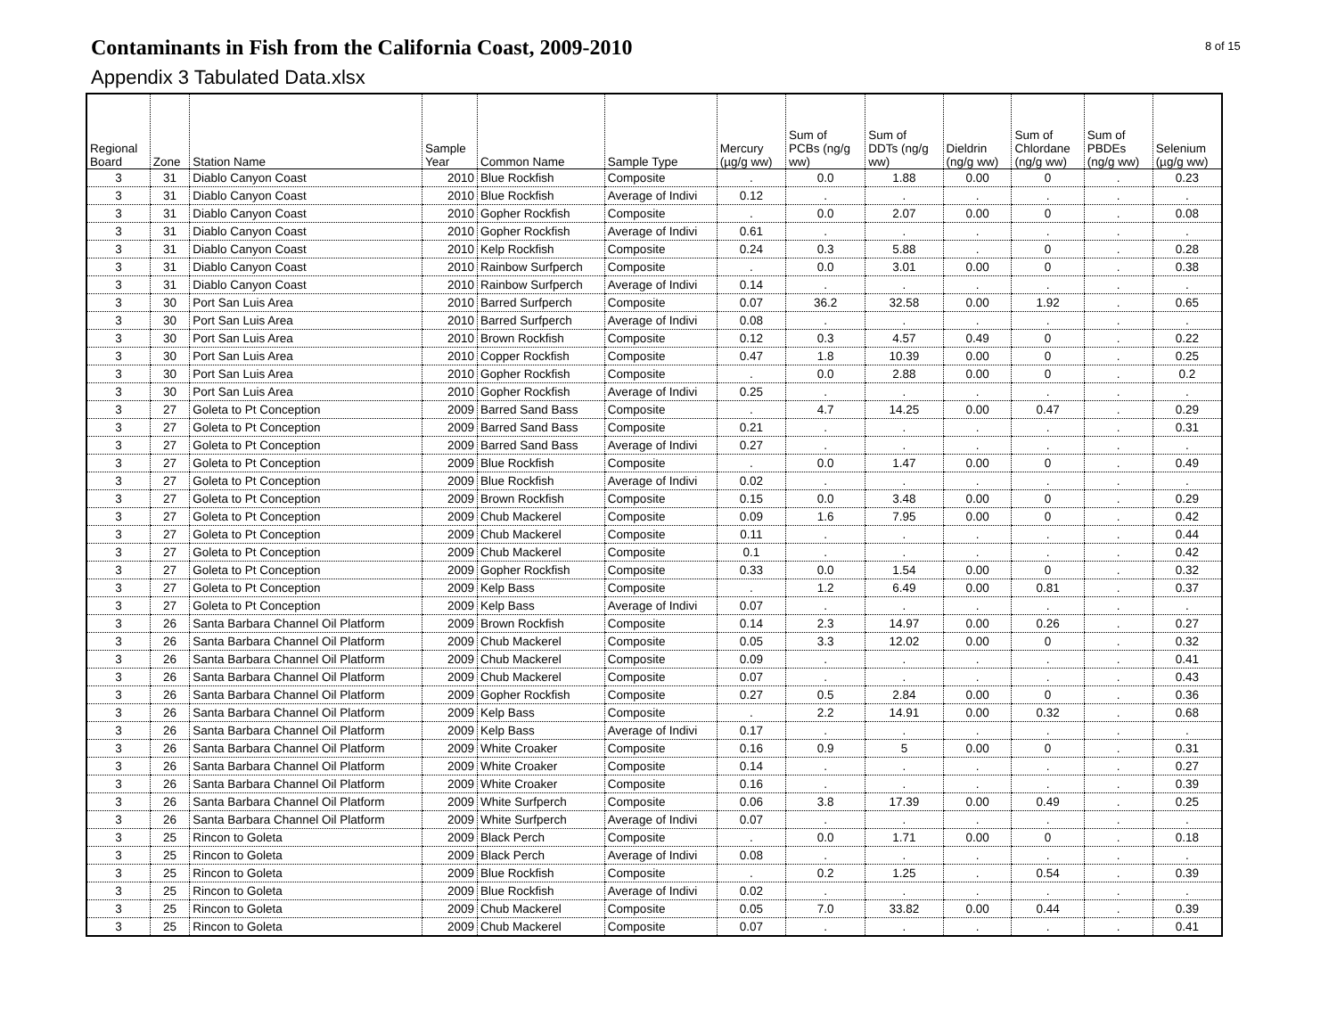Contaminants in Fish from the California Coast, 2009-2010
Appendix 3 Tabulated Data.xlsx
8 of 15
| Regional Board | Zone | Station Name | Sample Year | Common Name | Sample Type | Mercury (µg/g ww) | Sum of PCBs (ng/g ww) | Sum of DDTs (ng/g ww) | Dieldrin (ng/g ww) | Sum of Chlordane (ng/g ww) | Sum of PBDEs (ng/g ww) | Selenium (µg/g ww) |
| --- | --- | --- | --- | --- | --- | --- | --- | --- | --- | --- | --- | --- |
| 3 | 31 | Diablo Canyon Coast | 2010 | Blue Rockfish | Composite | . | 0.0 | 1.88 | 0.00 | 0 | . | 0.23 |
| 3 | 31 | Diablo Canyon Coast | 2010 | Blue Rockfish | Average of Indivi | 0.12 | . | . | . | . | . | . |
| 3 | 31 | Diablo Canyon Coast | 2010 | Gopher Rockfish | Composite | . | 0.0 | 2.07 | 0.00 | 0 | . | 0.08 |
| 3 | 31 | Diablo Canyon Coast | 2010 | Gopher Rockfish | Average of Indivi | 0.61 | . | . | . | . | . | . |
| 3 | 31 | Diablo Canyon Coast | 2010 | Kelp Rockfish | Composite | 0.24 | 0.3 | 5.88 | . | 0 | . | 0.28 |
| 3 | 31 | Diablo Canyon Coast | 2010 | Rainbow Surfperch | Composite | . | 0.0 | 3.01 | 0.00 | 0 | . | 0.38 |
| 3 | 31 | Diablo Canyon Coast | 2010 | Rainbow Surfperch | Average of Indivi | 0.14 | . | . | . | . | . | . |
| 3 | 30 | Port San Luis Area | 2010 | Barred Surfperch | Composite | 0.07 | 36.2 | 32.58 | 0.00 | 1.92 | . | 0.65 |
| 3 | 30 | Port San Luis Area | 2010 | Barred Surfperch | Average of Indivi | 0.08 | . | . | . | . | . | . |
| 3 | 30 | Port San Luis Area | 2010 | Brown Rockfish | Composite | 0.12 | 0.3 | 4.57 | 0.49 | 0 | . | 0.22 |
| 3 | 30 | Port San Luis Area | 2010 | Copper Rockfish | Composite | 0.47 | 1.8 | 10.39 | 0.00 | 0 | . | 0.25 |
| 3 | 30 | Port San Luis Area | 2010 | Gopher Rockfish | Composite | . | 0.0 | 2.88 | 0.00 | 0 | . | 0.2 |
| 3 | 30 | Port San Luis Area | 2010 | Gopher Rockfish | Average of Indivi | 0.25 | . | . | . | . | . | . |
| 3 | 27 | Goleta to Pt Conception | 2009 | Barred Sand Bass | Composite | . | 4.7 | 14.25 | 0.00 | 0.47 | . | 0.29 |
| 3 | 27 | Goleta to Pt Conception | 2009 | Barred Sand Bass | Composite | 0.21 | . | . | . | . | . | 0.31 |
| 3 | 27 | Goleta to Pt Conception | 2009 | Barred Sand Bass | Average of Indivi | 0.27 | . | . | . | . | . | . |
| 3 | 27 | Goleta to Pt Conception | 2009 | Blue Rockfish | Composite | . | 0.0 | 1.47 | 0.00 | 0 | . | 0.49 |
| 3 | 27 | Goleta to Pt Conception | 2009 | Blue Rockfish | Average of Indivi | 0.02 | . | . | . | . | . | . |
| 3 | 27 | Goleta to Pt Conception | 2009 | Brown Rockfish | Composite | 0.15 | 0.0 | 3.48 | 0.00 | 0 | . | 0.29 |
| 3 | 27 | Goleta to Pt Conception | 2009 | Chub Mackerel | Composite | 0.09 | 1.6 | 7.95 | 0.00 | 0 | . | 0.42 |
| 3 | 27 | Goleta to Pt Conception | 2009 | Chub Mackerel | Composite | 0.11 | . | . | . | . | . | 0.44 |
| 3 | 27 | Goleta to Pt Conception | 2009 | Chub Mackerel | Composite | 0.1 | . | . | . | . | . | 0.42 |
| 3 | 27 | Goleta to Pt Conception | 2009 | Gopher Rockfish | Composite | 0.33 | 0.0 | 1.54 | 0.00 | 0 | . | 0.32 |
| 3 | 27 | Goleta to Pt Conception | 2009 | Kelp Bass | Composite | . | 1.2 | 6.49 | 0.00 | 0.81 | . | 0.37 |
| 3 | 27 | Goleta to Pt Conception | 2009 | Kelp Bass | Average of Indivi | 0.07 | . | . | . | . | . | . |
| 3 | 26 | Santa Barbara Channel Oil Platform | 2009 | Brown Rockfish | Composite | 0.14 | 2.3 | 14.97 | 0.00 | 0.26 | . | 0.27 |
| 3 | 26 | Santa Barbara Channel Oil Platform | 2009 | Chub Mackerel | Composite | 0.05 | 3.3 | 12.02 | 0.00 | 0 | . | 0.32 |
| 3 | 26 | Santa Barbara Channel Oil Platform | 2009 | Chub Mackerel | Composite | 0.09 | . | . | . | . | . | 0.41 |
| 3 | 26 | Santa Barbara Channel Oil Platform | 2009 | Chub Mackerel | Composite | 0.07 | . | . | . | . | . | 0.43 |
| 3 | 26 | Santa Barbara Channel Oil Platform | 2009 | Gopher Rockfish | Composite | 0.27 | 0.5 | 2.84 | 0.00 | 0 | . | 0.36 |
| 3 | 26 | Santa Barbara Channel Oil Platform | 2009 | Kelp Bass | Composite | . | 2.2 | 14.91 | 0.00 | 0.32 | . | 0.68 |
| 3 | 26 | Santa Barbara Channel Oil Platform | 2009 | Kelp Bass | Average of Indivi | 0.17 | . | . | . | . | . | . |
| 3 | 26 | Santa Barbara Channel Oil Platform | 2009 | White Croaker | Composite | 0.16 | 0.9 | 5 | 0.00 | 0 | . | 0.31 |
| 3 | 26 | Santa Barbara Channel Oil Platform | 2009 | White Croaker | Composite | 0.14 | . | . | . | . | . | 0.27 |
| 3 | 26 | Santa Barbara Channel Oil Platform | 2009 | White Croaker | Composite | 0.16 | . | . | . | . | . | 0.39 |
| 3 | 26 | Santa Barbara Channel Oil Platform | 2009 | White Surfperch | Composite | 0.06 | 3.8 | 17.39 | 0.00 | 0.49 | . | 0.25 |
| 3 | 26 | Santa Barbara Channel Oil Platform | 2009 | White Surfperch | Average of Indivi | 0.07 | . | . | . | . | . | . |
| 3 | 25 | Rincon to Goleta | 2009 | Black Perch | Composite | . | 0.0 | 1.71 | 0.00 | 0 | . | 0.18 |
| 3 | 25 | Rincon to Goleta | 2009 | Black Perch | Average of Indivi | 0.08 | . | . | . | . | . | . |
| 3 | 25 | Rincon to Goleta | 2009 | Blue Rockfish | Composite | . | 0.2 | 1.25 | . | 0.54 | . | 0.39 |
| 3 | 25 | Rincon to Goleta | 2009 | Blue Rockfish | Average of Indivi | 0.02 | . | . | . | . | . | . |
| 3 | 25 | Rincon to Goleta | 2009 | Chub Mackerel | Composite | 0.05 | 7.0 | 33.82 | 0.00 | 0.44 | . | 0.39 |
| 3 | 25 | Rincon to Goleta | 2009 | Chub Mackerel | Composite | 0.07 | . | . | . | . | . | 0.41 |